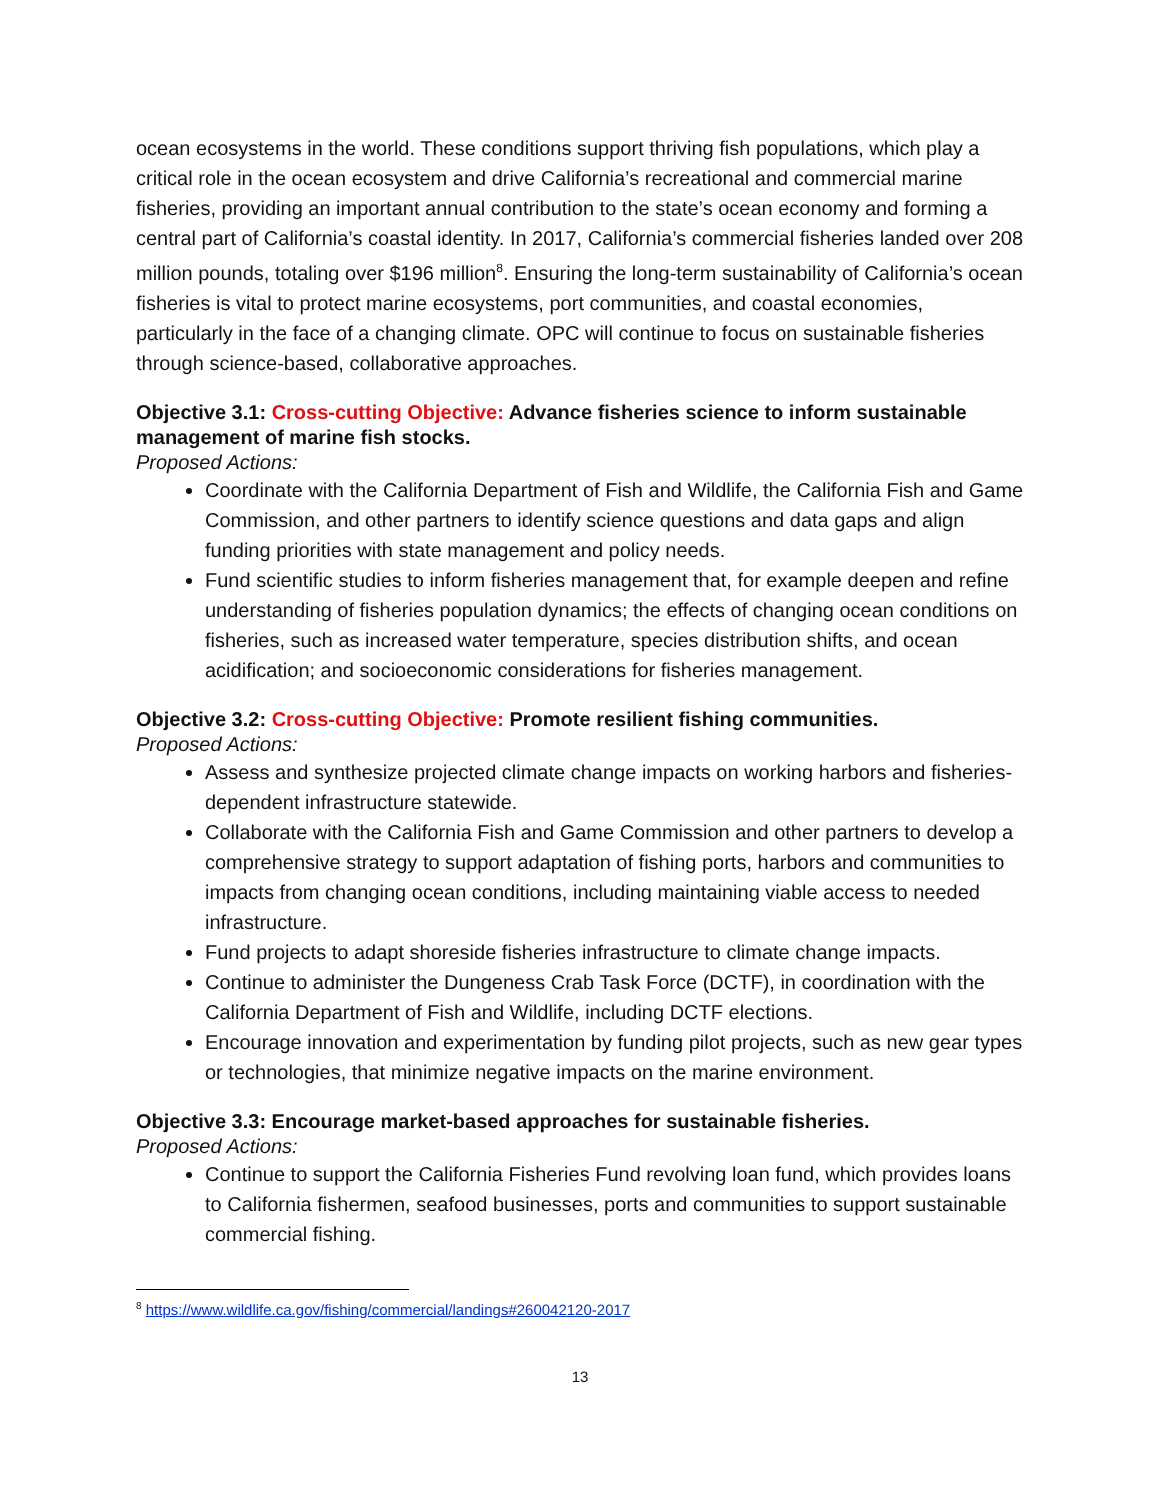ocean ecosystems in the world. These conditions support thriving fish populations, which play a critical role in the ocean ecosystem and drive California’s recreational and commercial marine fisheries, providing an important annual contribution to the state’s ocean economy and forming a central part of California’s coastal identity. In 2017, California’s commercial fisheries landed over 208 million pounds, totaling over $196 million<sup>8</sup>. Ensuring the long-term sustainability of California’s ocean fisheries is vital to protect marine ecosystems, port communities, and coastal economies, particularly in the face of a changing climate. OPC will continue to focus on sustainable fisheries through science-based, collaborative approaches.
Objective 3.1: Cross-cutting Objective: Advance fisheries science to inform sustainable management of marine fish stocks.
Proposed Actions:
Coordinate with the California Department of Fish and Wildlife, the California Fish and Game Commission, and other partners to identify science questions and data gaps and align funding priorities with state management and policy needs.
Fund scientific studies to inform fisheries management that, for example deepen and refine understanding of fisheries population dynamics; the effects of changing ocean conditions on fisheries, such as increased water temperature, species distribution shifts, and ocean acidification; and socioeconomic considerations for fisheries management.
Objective 3.2: Cross-cutting Objective: Promote resilient fishing communities.
Proposed Actions:
Assess and synthesize projected climate change impacts on working harbors and fisheries-dependent infrastructure statewide.
Collaborate with the California Fish and Game Commission and other partners to develop a comprehensive strategy to support adaptation of fishing ports, harbors and communities to impacts from changing ocean conditions, including maintaining viable access to needed infrastructure.
Fund projects to adapt shoreside fisheries infrastructure to climate change impacts.
Continue to administer the Dungeness Crab Task Force (DCTF), in coordination with the California Department of Fish and Wildlife, including DCTF elections.
Encourage innovation and experimentation by funding pilot projects, such as new gear types or technologies, that minimize negative impacts on the marine environment.
Objective 3.3: Encourage market-based approaches for sustainable fisheries.
Proposed Actions:
Continue to support the California Fisheries Fund revolving loan fund, which provides loans to California fishermen, seafood businesses, ports and communities to support sustainable commercial fishing.
<sup>8</sup> https://www.wildlife.ca.gov/fishing/commercial/landings#260042120-2017
13